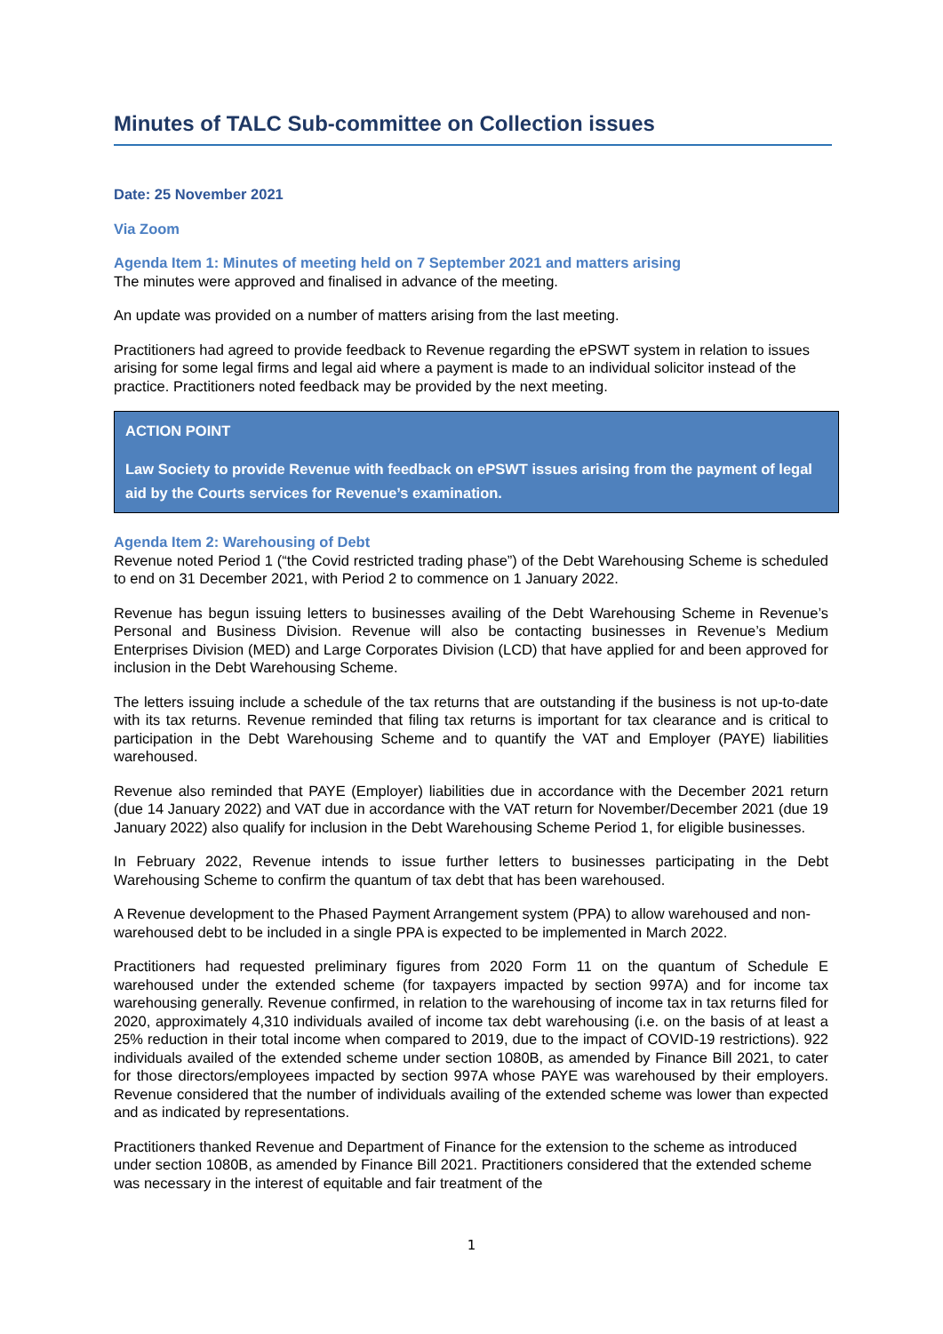Minutes of TALC Sub-committee on Collection issues
Date: 25 November 2021
Via Zoom
Agenda Item 1: Minutes of meeting held on 7 September 2021 and matters arising
The minutes were approved and finalised in advance of the meeting.
An update was provided on a number of matters arising from the last meeting.
Practitioners had agreed to provide feedback to Revenue regarding the ePSWT system in relation to issues arising for some legal firms and legal aid where a payment is made to an individual solicitor instead of the practice. Practitioners noted feedback may be provided by the next meeting.
ACTION POINT
Law Society to provide Revenue with feedback on ePSWT issues arising from the payment of legal aid by the Courts services for Revenue’s examination.
Agenda Item 2: Warehousing of Debt
Revenue noted Period 1 (“the Covid restricted trading phase”) of the Debt Warehousing Scheme is scheduled to end on 31 December 2021, with Period 2 to commence on 1 January 2022.
Revenue has begun issuing letters to businesses availing of the Debt Warehousing Scheme in Revenue’s Personal and Business Division. Revenue will also be contacting businesses in Revenue’s Medium Enterprises Division (MED) and Large Corporates Division (LCD) that have applied for and been approved for inclusion in the Debt Warehousing Scheme.
The letters issuing include a schedule of the tax returns that are outstanding if the business is not up-to-date with its tax returns. Revenue reminded that filing tax returns is important for tax clearance and is critical to participation in the Debt Warehousing Scheme and to quantify the VAT and Employer (PAYE) liabilities warehoused.
Revenue also reminded that PAYE (Employer) liabilities due in accordance with the December 2021 return (due 14 January 2022) and VAT due in accordance with the VAT return for November/December 2021 (due 19 January 2022) also qualify for inclusion in the Debt Warehousing Scheme Period 1, for eligible businesses.
In February 2022, Revenue intends to issue further letters to businesses participating in the Debt Warehousing Scheme to confirm the quantum of tax debt that has been warehoused.
A Revenue development to the Phased Payment Arrangement system (PPA) to allow warehoused and non-warehoused debt to be included in a single PPA is expected to be implemented in March 2022.
Practitioners had requested preliminary figures from 2020 Form 11 on the quantum of Schedule E warehoused under the extended scheme (for taxpayers impacted by section 997A) and for income tax warehousing generally. Revenue confirmed, in relation to the warehousing of income tax in tax returns filed for 2020, approximately 4,310 individuals availed of income tax debt warehousing (i.e. on the basis of at least a 25% reduction in their total income when compared to 2019, due to the impact of COVID-19 restrictions). 922 individuals availed of the extended scheme under section 1080B, as amended by Finance Bill 2021, to cater for those directors/employees impacted by section 997A whose PAYE was warehoused by their employers. Revenue considered that the number of individuals availing of the extended scheme was lower than expected and as indicated by representations.
Practitioners thanked Revenue and Department of Finance for the extension to the scheme as introduced under section 1080B, as amended by Finance Bill 2021. Practitioners considered that the extended scheme was necessary in the interest of equitable and fair treatment of the
1